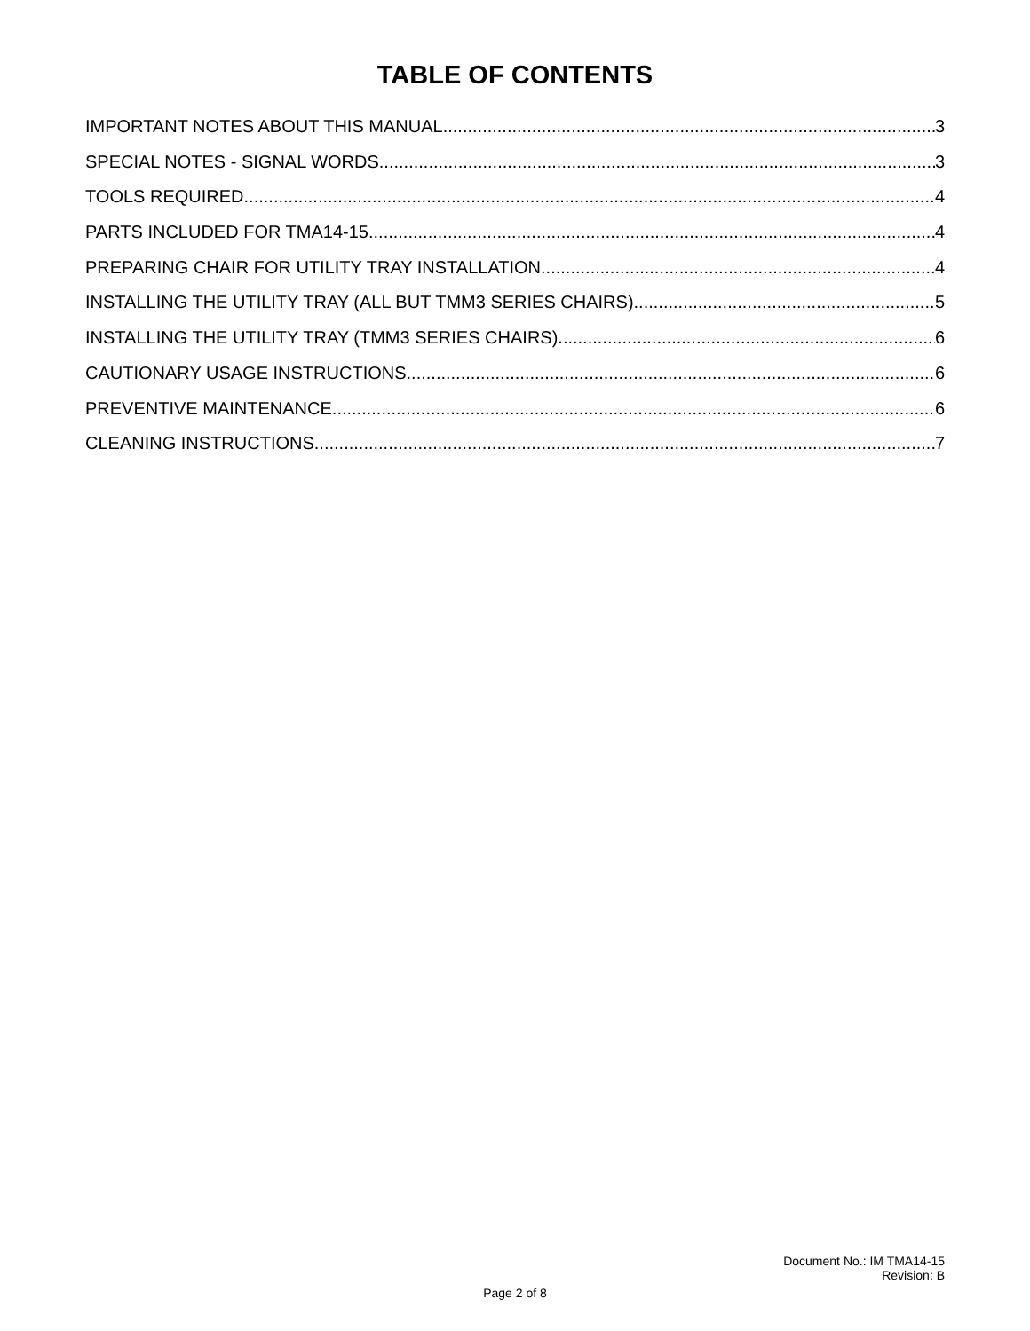TABLE OF CONTENTS
IMPORTANT NOTES ABOUT THIS MANUAL 3
SPECIAL NOTES - SIGNAL WORDS 3
TOOLS REQUIRED 4
PARTS INCLUDED FOR TMA14-15 4
PREPARING CHAIR FOR UTILITY TRAY INSTALLATION 4
INSTALLING THE UTILITY TRAY (ALL BUT TMM3 SERIES CHAIRS) 5
INSTALLING THE UTILITY TRAY (TMM3 SERIES CHAIRS) 6
CAUTIONARY USAGE INSTRUCTIONS 6
PREVENTIVE MAINTENANCE 6
CLEANING INSTRUCTIONS 7
Document No.: IM TMA14-15
Revision: B
Page 2 of 8